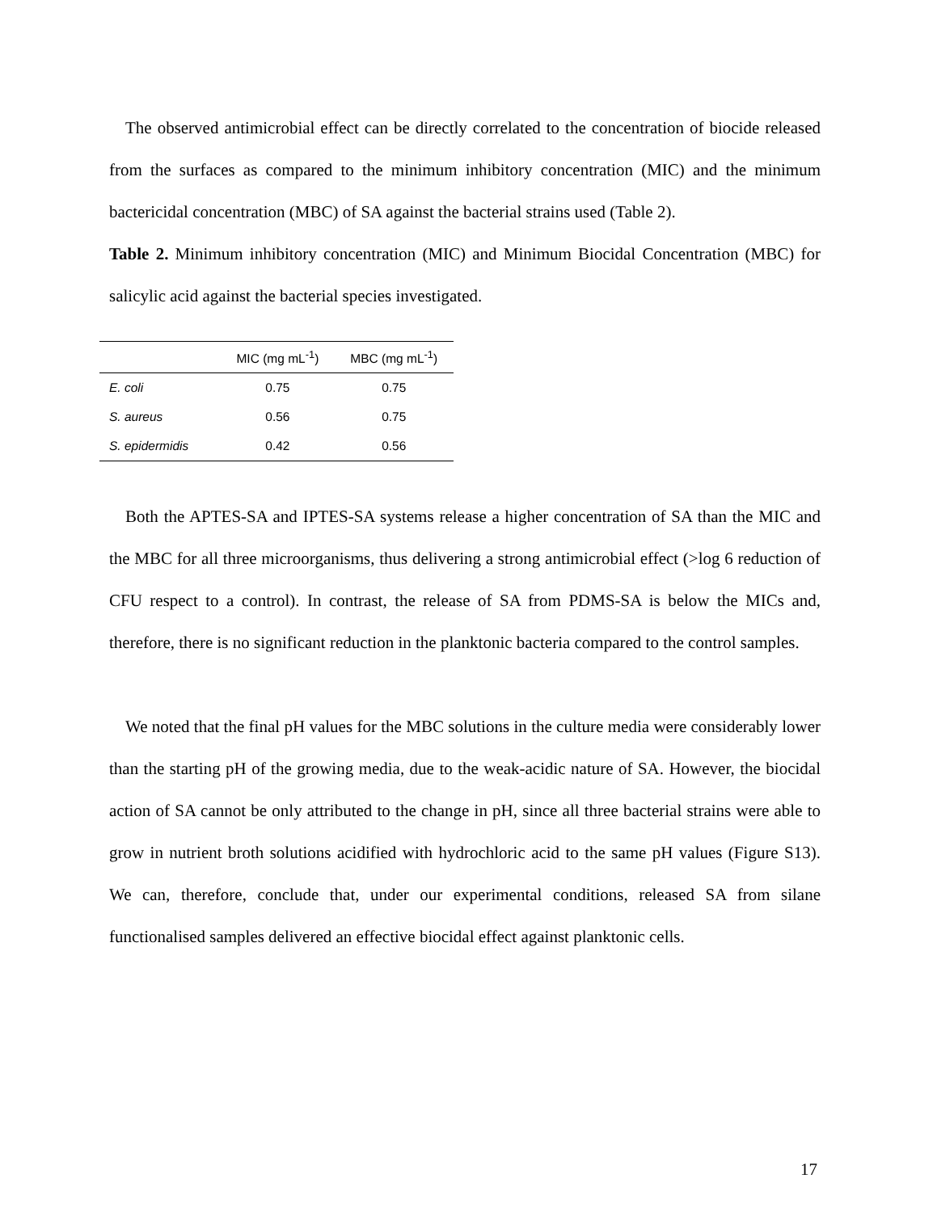The observed antimicrobial effect can be directly correlated to the concentration of biocide released from the surfaces as compared to the minimum inhibitory concentration (MIC) and the minimum bactericidal concentration (MBC) of SA against the bacterial strains used (Table 2).
Table 2. Minimum inhibitory concentration (MIC) and Minimum Biocidal Concentration (MBC) for salicylic acid against the bacterial species investigated.
| | MIC (mg mL<sup>-1</sup>) | MBC (mg mL<sup>-1</sup>) |
| --- | --- | --- |
| E. coli | 0.75 | 0.75 |
| S. aureus | 0.56 | 0.75 |
| S. epidermidis | 0.42 | 0.56 |
Both the APTES-SA and IPTES-SA systems release a higher concentration of SA than the MIC and the MBC for all three microorganisms, thus delivering a strong antimicrobial effect (>log 6 reduction of CFU respect to a control). In contrast, the release of SA from PDMS-SA is below the MICs and, therefore, there is no significant reduction in the planktonic bacteria compared to the control samples.
We noted that the final pH values for the MBC solutions in the culture media were considerably lower than the starting pH of the growing media, due to the weak-acidic nature of SA. However, the biocidal action of SA cannot be only attributed to the change in pH, since all three bacterial strains were able to grow in nutrient broth solutions acidified with hydrochloric acid to the same pH values (Figure S13). We can, therefore, conclude that, under our experimental conditions, released SA from silane functionalised samples delivered an effective biocidal effect against planktonic cells.
17